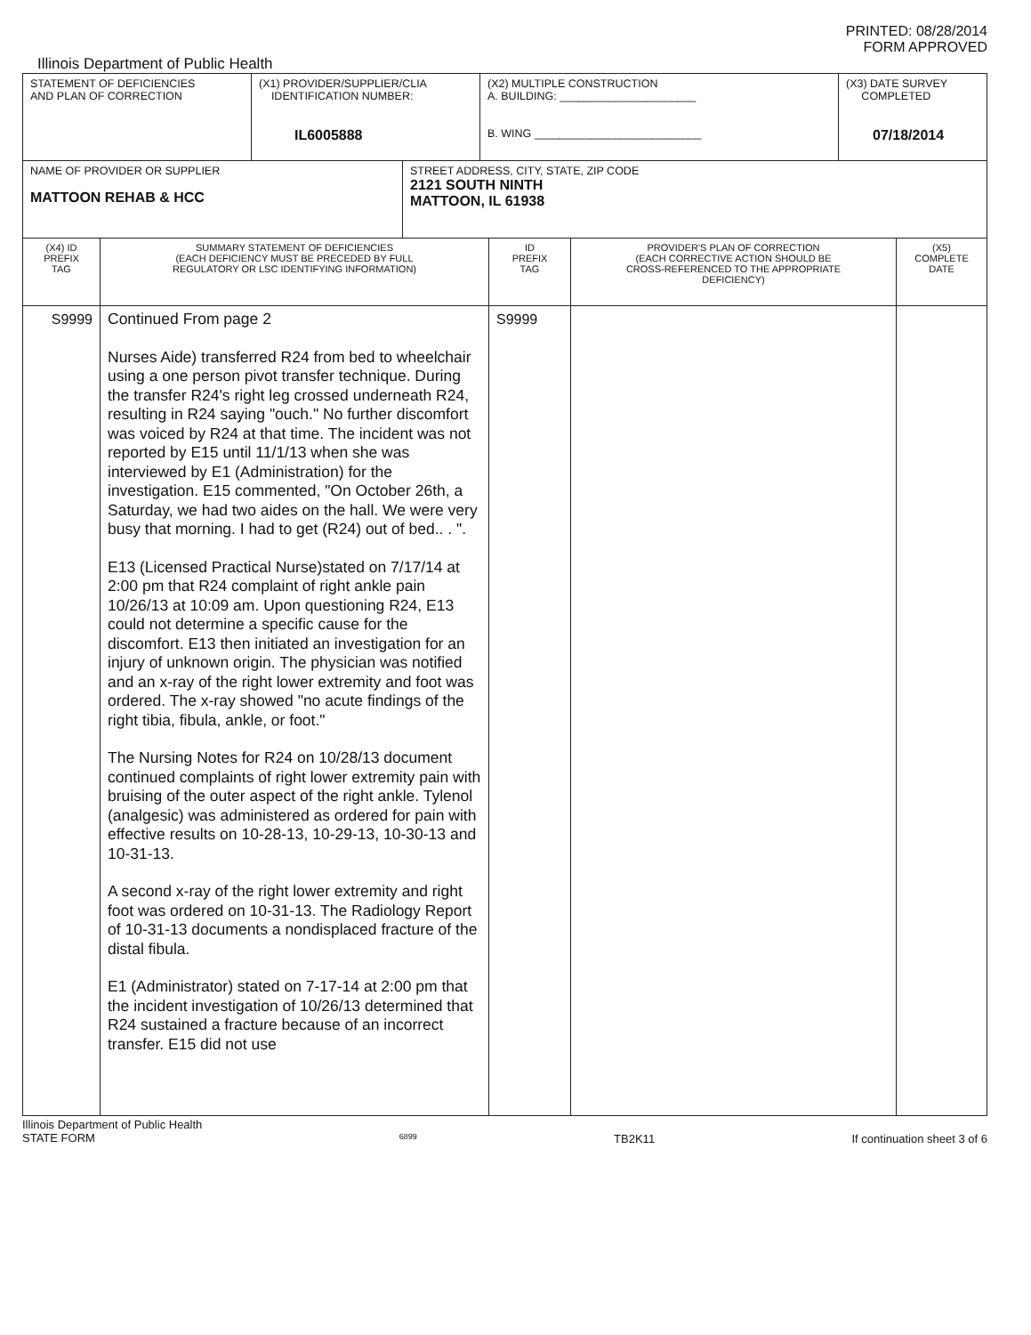PRINTED: 08/28/2014
FORM APPROVED
Illinois Department of Public Health
| STATEMENT OF DEFICIENCIES AND PLAN OF CORRECTION | (X1) PROVIDER/SUPPLIER/CLIA IDENTIFICATION NUMBER: IL6005888 | (X2) MULTIPLE CONSTRUCTION A. BUILDING: ______________________ B. WING ___________________________ | (X3) DATE SURVEY COMPLETED 07/18/2014 |
| NAME OF PROVIDER OR SUPPLIER MATTOON REHAB & HCC | STREET ADDRESS, CITY, STATE, ZIP CODE 2121 SOUTH NINTH MATTOON, IL 61938 |
| (X4) ID PREFIX TAG | SUMMARY STATEMENT OF DEFICIENCIES (EACH DEFICIENCY MUST BE PRECEDED BY FULL REGULATORY OR LSC IDENTIFYING INFORMATION) | ID PREFIX TAG | PROVIDER'S PLAN OF CORRECTION (EACH CORRECTIVE ACTION SHOULD BE CROSS-REFERENCED TO THE APPROPRIATE DEFICIENCY) | (X5) COMPLETE DATE |
| --- | --- | --- | --- | --- |
| S9999 | Continued From page 2 Nurses Aide) transferred R24 from bed to wheelchair using a one person pivot transfer technique. During the transfer R24's right leg crossed underneath R24, resulting in R24 saying "ouch." No further discomfort was voiced by R24 at that time. The incident was not reported by E15 until 11/1/13 when she was interviewed by E1 (Administration) for the investigation. E15 commented, "On October 26th, a Saturday, we had two aides on the hall. We were very busy that morning. I had to get (R24) out of bed.. . ". E13 (Licensed Practical Nurse)stated on 7/17/14 at 2:00 pm that R24 complaint of right ankle pain 10/26/13 at 10:09 am. Upon questioning R24, E13 could not determine a specific cause for the discomfort. E13 then initiated an investigation for an injury of unknown origin. The physician was notified and an x-ray of the right lower extremity and foot was ordered. The x-ray showed "no acute findings of the right tibia, fibula, ankle, or foot." The Nursing Notes for R24 on 10/28/13 document continued complaints of right lower extremity pain with bruising of the outer aspect of the right ankle. Tylenol (analgesic) was administered as ordered for pain with effective results on 10-28-13, 10-29-13, 10-30-13 and 10-31-13. A second x-ray of the right lower extremity and right foot was ordered on 10-31-13. The Radiology Report of 10-31-13 documents a nondisplaced fracture of the distal fibula. E1 (Administrator) stated on 7-17-14 at 2:00 pm that the incident investigation of 10/26/13 determined that R24 sustained a fracture because of an incorrect transfer. E15 did not use | S9999 | | |
Illinois Department of Public Health
STATE FORM 6899 TB2K11 If continuation sheet 3 of 6